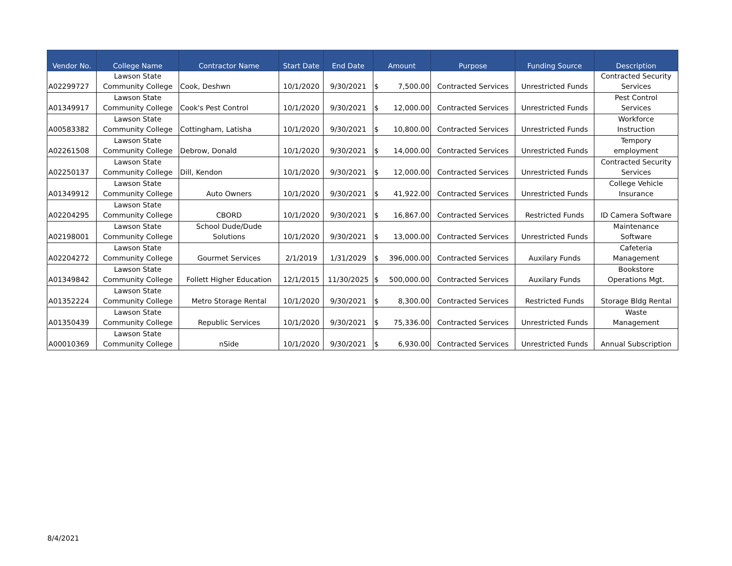| Vendor No. | College Name | Contractor Name | Start Date | End Date | Amount | | Purpose | Funding Source | Description |
| --- | --- | --- | --- | --- | --- | --- | --- | --- | --- |
| A02299727 | Lawson State Community College | Cook, Deshwn | 10/1/2020 | 9/30/2021 | $ | 7,500.00 | Contracted Services | Unrestricted Funds | Contracted Security Services |
| A01349917 | Lawson State Community College | Cook's Pest Control | 10/1/2020 | 9/30/2021 | $ | 12,000.00 | Contracted Services | Unrestricted Funds | Pest Control Services |
| A00583382 | Lawson State Community College | Cottingham, Latisha | 10/1/2020 | 9/30/2021 | $ | 10,800.00 | Contracted Services | Unrestricted Funds | Workforce Instruction |
| A02261508 | Lawson State Community College | Debrow, Donald | 10/1/2020 | 9/30/2021 | $ | 14,000.00 | Contracted Services | Unrestricted Funds | Tempory employment |
| A02250137 | Lawson State Community College | Dill, Kendon | 10/1/2020 | 9/30/2021 | $ | 12,000.00 | Contracted Services | Unrestricted Funds | Contracted Security Services |
| A01349912 | Lawson State Community College | Auto Owners | 10/1/2020 | 9/30/2021 | $ | 41,922.00 | Contracted Services | Unrestricted Funds | College Vehicle Insurance |
| A02204295 | Lawson State Community College | CBORD | 10/1/2020 | 9/30/2021 | $ | 16,867.00 | Contracted Services | Restricted Funds | ID Camera Software |
| A02198001 | Lawson State Community College | School Dude/Dude Solutions | 10/1/2020 | 9/30/2021 | $ | 13,000.00 | Contracted Services | Unrestricted Funds | Maintenance Software |
| A02204272 | Lawson State Community College | Gourmet Services | 2/1/2019 | 1/31/2029 | $ | 396,000.00 | Contracted Services | Auxilary Funds | Cafeteria Management |
| A01349842 | Lawson State Community College | Follett Higher Education | 12/1/2015 | 11/30/2025 | $ | 500,000.00 | Contracted Services | Auxilary Funds | Bookstore Operations Mgt. |
| A01352224 | Lawson State Community College | Metro Storage Rental | 10/1/2020 | 9/30/2021 | $ | 8,300.00 | Contracted Services | Restricted Funds | Storage Bldg Rental |
| A01350439 | Lawson State Community College | Republic Services | 10/1/2020 | 9/30/2021 | $ | 75,336.00 | Contracted Services | Unrestricted Funds | Waste Management |
| A00010369 | Lawson State Community College | nSide | 10/1/2020 | 9/30/2021 | $ | 6,930.00 | Contracted Services | Unrestricted Funds | Annual Subscription |
8/4/2021